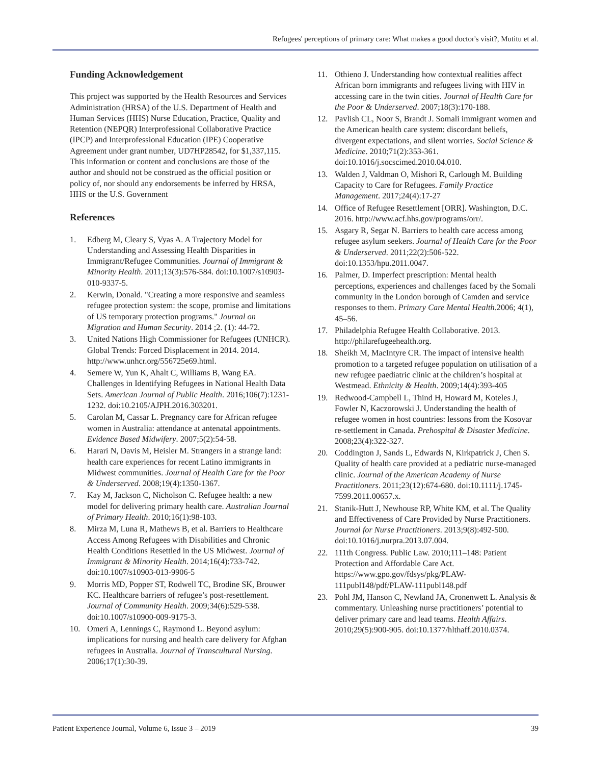Refugees' perceptions of primary care: What makes a good doctor's visit?, Mutitu et al.
Funding Acknowledgement
This project was supported by the Health Resources and Services Administration (HRSA) of the U.S. Department of Health and Human Services (HHS) Nurse Education, Practice, Quality and Retention (NEPQR) Interprofessional Collaborative Practice (IPCP) and Interprofessional Education (IPE) Cooperative Agreement under grant number, UD7HP28542, for $1,337,115. This information or content and conclusions are those of the author and should not be construed as the official position or policy of, nor should any endorsements be inferred by HRSA, HHS or the U.S. Government
References
1. Edberg M, Cleary S, Vyas A. A Trajectory Model for Understanding and Assessing Health Disparities in Immigrant/Refugee Communities. Journal of Immigrant & Minority Health. 2011;13(3):576-584. doi:10.1007/s10903-010-9337-5.
2. Kerwin, Donald. "Creating a more responsive and seamless refugee protection system: the scope, promise and limitations of US temporary protection programs." Journal on Migration and Human Security. 2014 ;2. (1): 44-72.
3. United Nations High Commissioner for Refugees (UNHCR). Global Trends: Forced Displacement in 2014. 2014. http://www.unhcr.org/556725e69.html.
4. Semere W, Yun K, Ahalt C, Williams B, Wang EA. Challenges in Identifying Refugees in National Health Data Sets. American Journal of Public Health. 2016;106(7):1231-1232. doi:10.2105/AJPH.2016.303201.
5. Carolan M, Cassar L. Pregnancy care for African refugee women in Australia: attendance at antenatal appointments. Evidence Based Midwifery. 2007;5(2):54-58.
6. Harari N, Davis M, Heisler M. Strangers in a strange land: health care experiences for recent Latino immigrants in Midwest communities. Journal of Health Care for the Poor & Underserved. 2008;19(4):1350-1367.
7. Kay M, Jackson C, Nicholson C. Refugee health: a new model for delivering primary health care. Australian Journal of Primary Health. 2010;16(1):98-103.
8. Mirza M, Luna R, Mathews B, et al. Barriers to Healthcare Access Among Refugees with Disabilities and Chronic Health Conditions Resettled in the US Midwest. Journal of Immigrant & Minority Health. 2014;16(4):733-742. doi:10.1007/s10903-013-9906-5
9. Morris MD, Popper ST, Rodwell TC, Brodine SK, Brouwer KC. Healthcare barriers of refugee’s post-resettlement. Journal of Community Health. 2009;34(6):529-538. doi:10.1007/s10900-009-9175-3.
10. Omeri A, Lennings C, Raymond L. Beyond asylum: implications for nursing and health care delivery for Afghan refugees in Australia. Journal of Transcultural Nursing. 2006;17(1):30-39.
11. Othieno J. Understanding how contextual realities affect African born immigrants and refugees living with HIV in accessing care in the twin cities. Journal of Health Care for the Poor & Underserved. 2007;18(3):170-188.
12. Pavlish CL, Noor S, Brandt J. Somali immigrant women and the American health care system: discordant beliefs, divergent expectations, and silent worries. Social Science & Medicine. 2010;71(2):353-361. doi:10.1016/j.socscimed.2010.04.010.
13. Walden J, Valdman O, Mishori R, Carlough M. Building Capacity to Care for Refugees. Family Practice Management. 2017;24(4):17-27
14. Office of Refugee Resettlement [ORR]. Washington, D.C. 2016. http://www.acf.hhs.gov/programs/orr/.
15. Asgary R, Segar N. Barriers to health care access among refugee asylum seekers. Journal of Health Care for the Poor & Underserved. 2011;22(2):506-522. doi:10.1353/hpu.2011.0047.
16. Palmer, D. Imperfect prescription: Mental health perceptions, experiences and challenges faced by the Somali community in the London borough of Camden and service responses to them. Primary Care Mental Health.2006; 4(1), 45–56.
17. Philadelphia Refugee Health Collaborative. 2013. http://philarefugeehealth.org.
18. Sheikh M, MacIntyre CR. The impact of intensive health promotion to a targeted refugee population on utilisation of a new refugee paediatric clinic at the children’s hospital at Westmead. Ethnicity & Health. 2009;14(4):393-405
19. Redwood-Campbell L, Thind H, Howard M, Koteles J, Fowler N, Kaczorowski J. Understanding the health of refugee women in host countries: lessons from the Kosovar re-settlement in Canada. Prehospital & Disaster Medicine. 2008;23(4):322-327.
20. Coddington J, Sands L, Edwards N, Kirkpatrick J, Chen S. Quality of health care provided at a pediatric nurse-managed clinic. Journal of the American Academy of Nurse Practitioners. 2011;23(12):674-680. doi:10.1111/j.1745-7599.2011.00657.x.
21. Stanik-Hutt J, Newhouse RP, White KM, et al. The Quality and Effectiveness of Care Provided by Nurse Practitioners. Journal for Nurse Practitioners. 2013;9(8):492-500. doi:10.1016/j.nurpra.2013.07.004.
22. 111th Congress. Public Law. 2010;111–148: Patient Protection and Affordable Care Act. https://www.gpo.gov/fdsys/pkg/PLAW-111publ148/pdf/PLAW-111publ148.pdf
23. Pohl JM, Hanson C, Newland JA, Cronenwett L. Analysis & commentary. Unleashing nurse practitioners’ potential to deliver primary care and lead teams. Health Affairs. 2010;29(5):900-905. doi:10.1377/hlthaff.2010.0374.
Patient Experience Journal, Volume 6, Issue 3 – 2019 39